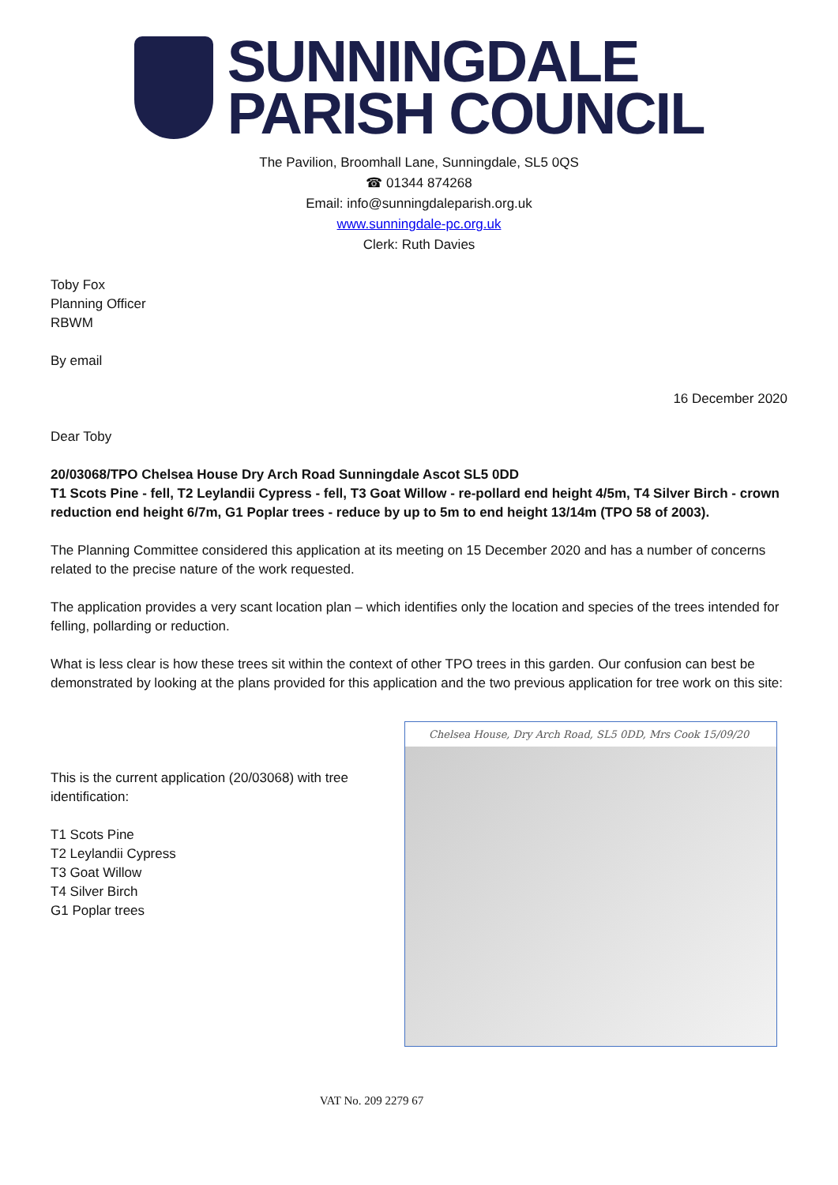SUNNINGDALE
PARISH COUNCIL
The Pavilion, Broomhall Lane, Sunningdale, SL5 0QS
☎ 01344 874268
Email: info@sunningdaleparish.org.uk
www.sunningdale-pc.org.uk
Clerk: Ruth Davies
Toby Fox
Planning Officer
RBWM
By email
16 December 2020
Dear Toby
20/03068/TPO Chelsea House Dry Arch Road Sunningdale Ascot SL5 0DD
T1 Scots Pine - fell, T2 Leylandii Cypress - fell, T3 Goat Willow - re-pollard end height 4/5m, T4 Silver Birch - crown reduction end height 6/7m, G1 Poplar trees - reduce by up to 5m to end height 13/14m (TPO 58 of 2003).
The Planning Committee considered this application at its meeting on 15 December 2020 and has a number of concerns related to the precise nature of the work requested.
The application provides a very scant location plan – which identifies only the location and species of the trees intended for felling, pollarding or reduction.
What is less clear is how these trees sit within the context of other TPO trees in this garden. Our confusion can best be demonstrated by looking at the plans provided for this application and the two previous application for tree work on this site:
This is the current application (20/03068) with tree identification:
T1 Scots Pine
T2 Leylandii Cypress
T3 Goat Willow
T4 Silver Birch
G1 Poplar trees
Chelsea House, Dry Arch Road, SL5 0DD, Mrs Cook 15/09/20
VAT No. 209 2279 67